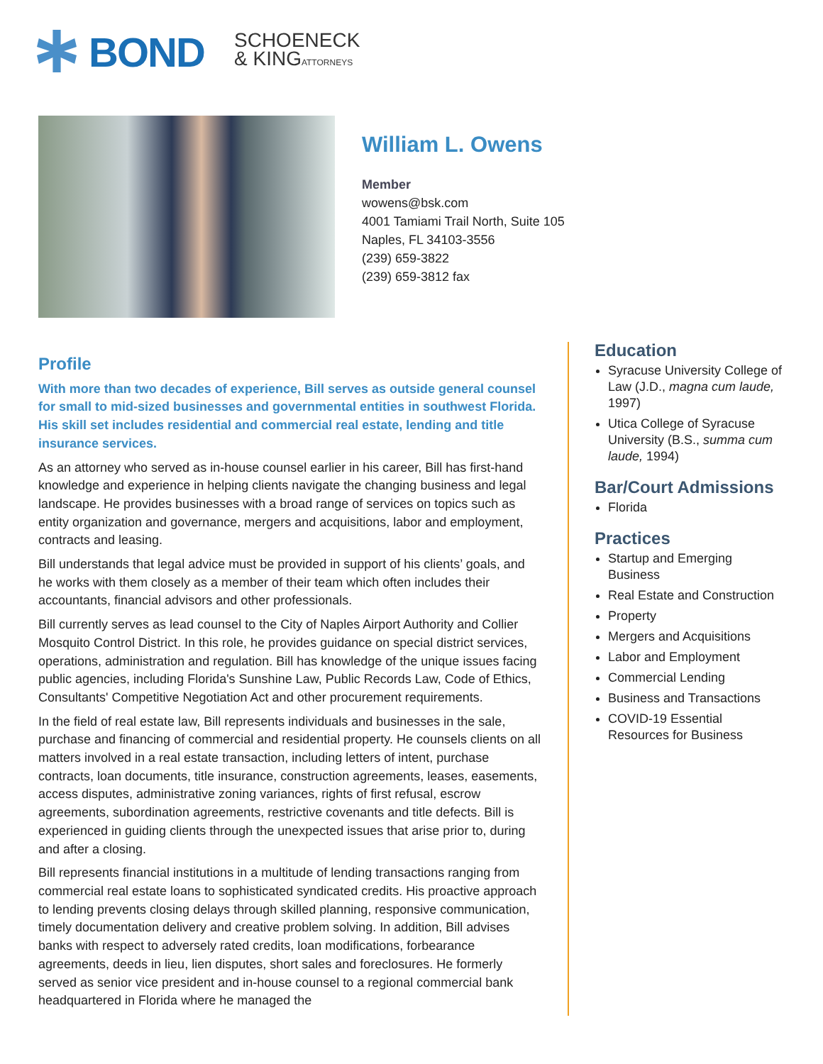BOND
SCHOENECK
& KINGATTORNEYS
William L. Owens
Member
wowens@bsk.com
4001 Tamiami Trail North, Suite 105
Naples, FL 34103-3556
(239) 659-3822
(239) 659-3812 fax
Profile
With more than two decades of experience, Bill serves as outside general counsel for small to mid-sized businesses and governmental entities in southwest Florida. His skill set includes residential and commercial real estate, lending and title insurance services.
As an attorney who served as in-house counsel earlier in his career, Bill has first-hand knowledge and experience in helping clients navigate the changing business and legal landscape. He provides businesses with a broad range of services on topics such as entity organization and governance, mergers and acquisitions, labor and employment, contracts and leasing.
Bill understands that legal advice must be provided in support of his clients’ goals, and he works with them closely as a member of their team which often includes their accountants, financial advisors and other professionals.
Bill currently serves as lead counsel to the City of Naples Airport Authority and Collier Mosquito Control District. In this role, he provides guidance on special district services, operations, administration and regulation. Bill has knowledge of the unique issues facing public agencies, including Florida's Sunshine Law, Public Records Law, Code of Ethics, Consultants' Competitive Negotiation Act and other procurement requirements.
In the field of real estate law, Bill represents individuals and businesses in the sale, purchase and financing of commercial and residential property. He counsels clients on all matters involved in a real estate transaction, including letters of intent, purchase contracts, loan documents, title insurance, construction agreements, leases, easements, access disputes, administrative zoning variances, rights of first refusal, escrow agreements, subordination agreements, restrictive covenants and title defects. Bill is experienced in guiding clients through the unexpected issues that arise prior to, during and after a closing.
Bill represents financial institutions in a multitude of lending transactions ranging from commercial real estate loans to sophisticated syndicated credits. His proactive approach to lending prevents closing delays through skilled planning, responsive communication, timely documentation delivery and creative problem solving. In addition, Bill advises banks with respect to adversely rated credits, loan modifications, forbearance agreements, deeds in lieu, lien disputes, short sales and foreclosures. He formerly served as senior vice president and in-house counsel to a regional commercial bank headquartered in Florida where he managed the
Education
Syracuse University College of Law (J.D., magna cum laude, 1997)
Utica College of Syracuse University (B.S., summa cum laude, 1994)
Bar/Court Admissions
Florida
Practices
Startup and Emerging Business
Real Estate and Construction
Property
Mergers and Acquisitions
Labor and Employment
Commercial Lending
Business and Transactions
COVID-19 Essential Resources for Business